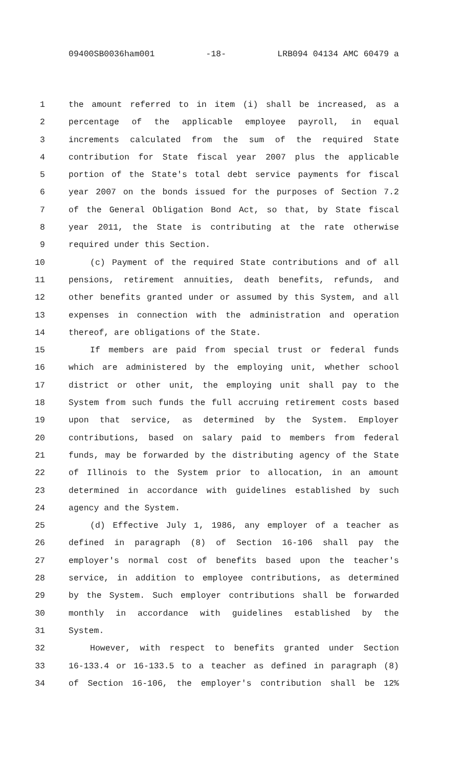09400SB0036ham001 -18- LRB094 04134 AMC 60479 a
1 the amount referred to in item (i) shall be increased, as a
2 percentage of the applicable employee payroll, in equal
3 increments calculated from the sum of the required State
4 contribution for State fiscal year 2007 plus the applicable
5 portion of the State's total debt service payments for fiscal
6 year 2007 on the bonds issued for the purposes of Section 7.2
7 of the General Obligation Bond Act, so that, by State fiscal
8 year 2011, the State is contributing at the rate otherwise
9 required under this Section.
10 (c) Payment of the required State contributions and of all
11 pensions, retirement annuities, death benefits, refunds, and
12 other benefits granted under or assumed by this System, and all
13 expenses in connection with the administration and operation
14 thereof, are obligations of the State.
15 If members are paid from special trust or federal funds
16 which are administered by the employing unit, whether school
17 district or other unit, the employing unit shall pay to the
18 System from such funds the full accruing retirement costs based
19 upon that service, as determined by the System. Employer
20 contributions, based on salary paid to members from federal
21 funds, may be forwarded by the distributing agency of the State
22 of Illinois to the System prior to allocation, in an amount
23 determined in accordance with guidelines established by such
24 agency and the System.
25 (d) Effective July 1, 1986, any employer of a teacher as
26 defined in paragraph (8) of Section 16-106 shall pay the
27 employer's normal cost of benefits based upon the teacher's
28 service, in addition to employee contributions, as determined
29 by the System. Such employer contributions shall be forwarded
30 monthly in accordance with guidelines established by the
31 System.
32 However, with respect to benefits granted under Section
33 16-133.4 or 16-133.5 to a teacher as defined in paragraph (8)
34 of Section 16-106, the employer's contribution shall be 12%